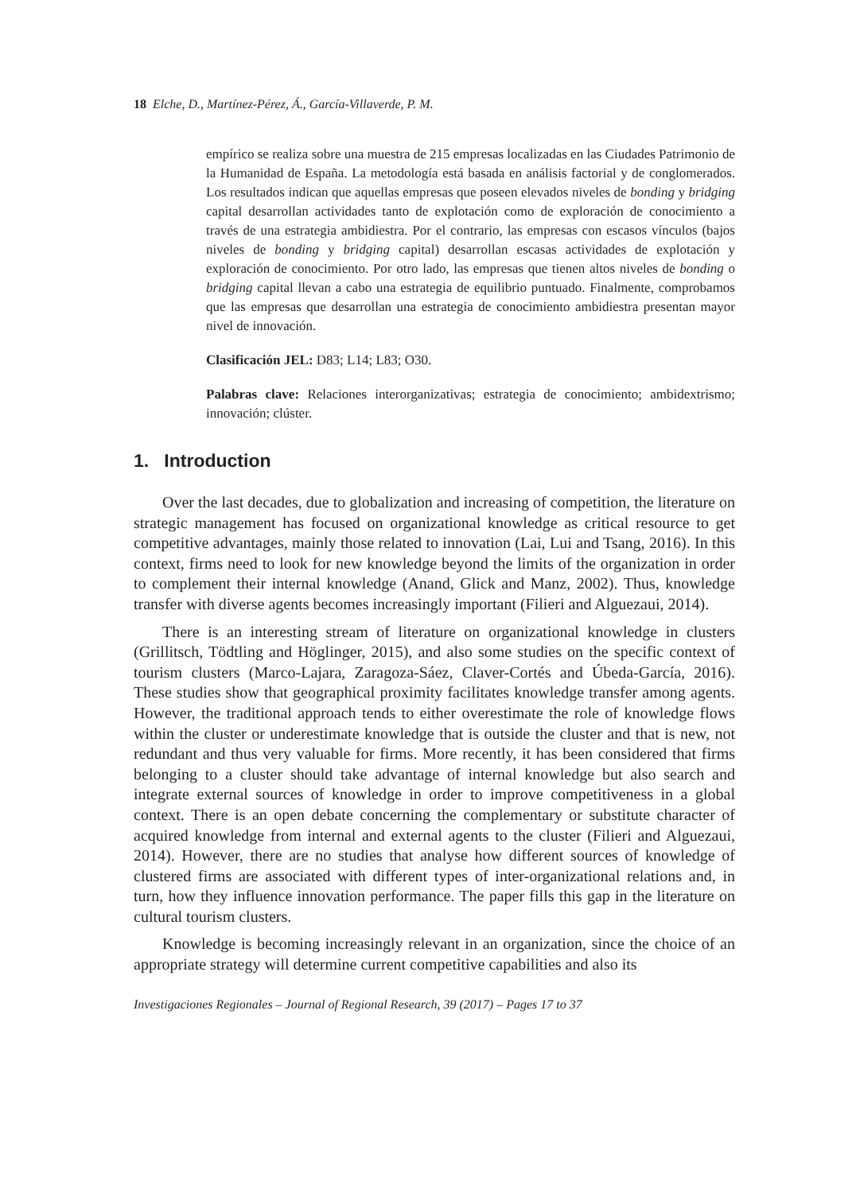18 Elche, D., Martínez-Pérez, Á., García-Villaverde, P. M.
empírico se realiza sobre una muestra de 215 empresas localizadas en las Ciudades Patrimonio de la Humanidad de España. La metodología está basada en análisis factorial y de conglomerados. Los resultados indican que aquellas empresas que poseen elevados niveles de bonding y bridging capital desarrollan actividades tanto de explotación como de exploración de conocimiento a través de una estrategia ambidiestra. Por el contrario, las empresas con escasos vínculos (bajos niveles de bonding y bridging capital) desarrollan escasas actividades de explotación y exploración de conocimiento. Por otro lado, las empresas que tienen altos niveles de bonding o bridging capital llevan a cabo una estrategia de equilibrio puntuado. Finalmente, comprobamos que las empresas que desarrollan una estrategia de conocimiento ambidiestra presentan mayor nivel de innovación.
Clasificación JEL: D83; L14; L83; O30.
Palabras clave: Relaciones interorganizativas; estrategia de conocimiento; ambidextrismo; innovación; clúster.
1. Introduction
Over the last decades, due to globalization and increasing of competition, the literature on strategic management has focused on organizational knowledge as critical resource to get competitive advantages, mainly those related to innovation (Lai, Lui and Tsang, 2016). In this context, firms need to look for new knowledge beyond the limits of the organization in order to complement their internal knowledge (Anand, Glick and Manz, 2002). Thus, knowledge transfer with diverse agents becomes increasingly important (Filieri and Alguezaui, 2014).
There is an interesting stream of literature on organizational knowledge in clusters (Grillitsch, Tödtling and Höglinger, 2015), and also some studies on the specific context of tourism clusters (Marco-Lajara, Zaragoza-Sáez, Claver-Cortés and Úbeda-García, 2016). These studies show that geographical proximity facilitates knowledge transfer among agents. However, the traditional approach tends to either overestimate the role of knowledge flows within the cluster or underestimate knowledge that is outside the cluster and that is new, not redundant and thus very valuable for firms. More recently, it has been considered that firms belonging to a cluster should take advantage of internal knowledge but also search and integrate external sources of knowledge in order to improve competitiveness in a global context. There is an open debate concerning the complementary or substitute character of acquired knowledge from internal and external agents to the cluster (Filieri and Alguezaui, 2014). However, there are no studies that analyse how different sources of knowledge of clustered firms are associated with different types of inter-organizational relations and, in turn, how they influence innovation performance. The paper fills this gap in the literature on cultural tourism clusters.
Knowledge is becoming increasingly relevant in an organization, since the choice of an appropriate strategy will determine current competitive capabilities and also its
Investigaciones Regionales – Journal of Regional Research, 39 (2017) – Pages 17 to 37